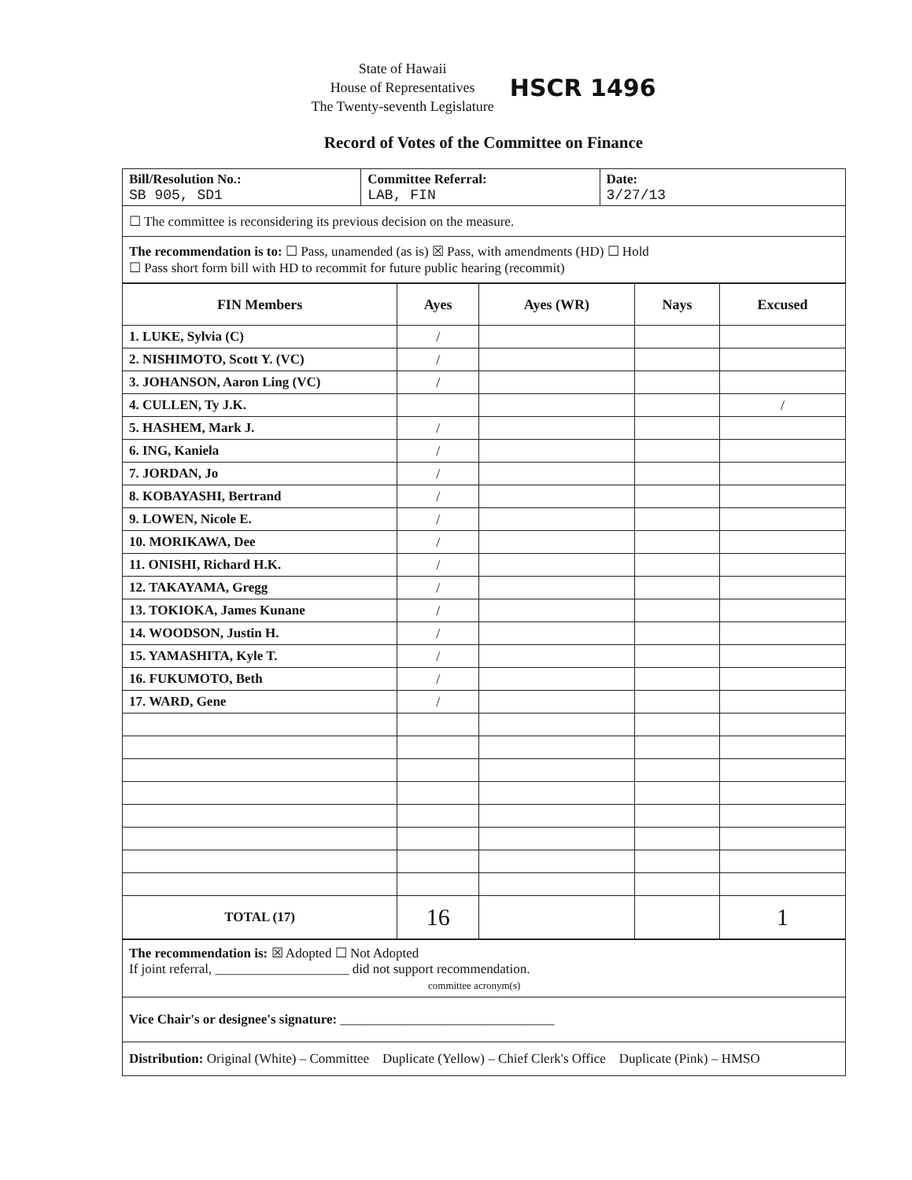State of Hawaii
House of Representatives
The Twenty-seventh Legislature
HSCR 1496
Record of Votes of the Committee on Finance
| Bill/Resolution No.: SB 905, SD1 | Committee Referral: LAB, FIN | Date: 3/27/13 |
| ☐ The committee is reconsidering its previous decision on the measure. | | |
| The recommendation is to: ☐ Pass, unamended (as is) ☒ Pass, with amendments (HD) ☐ Hold ☐ Pass short form bill with HD to recommit for future public hearing (recommit) | | |
| FIN Members | Ayes | Ayes (WR) | Nays | Excused |
| --- | --- | --- | --- | --- |
| 1. LUKE, Sylvia (C) | / | | | |
| 2. NISHIMOTO, Scott Y. (VC) | / | | | |
| 3. JOHANSON, Aaron Ling (VC) | / | | | |
| 4. CULLEN, Ty J.K. | | | | / |
| 5. HASHEM, Mark J. | / | | | |
| 6. ING, Kaniela | / | | | |
| 7. JORDAN, Jo | / | | | |
| 8. KOBAYASHI, Bertrand | / | | | |
| 9. LOWEN, Nicole E. | / | | | |
| 10. MORIKAWA, Dee | / | | | |
| 11. ONISHI, Richard H.K. | / | | | |
| 12. TAKAYAMA, Gregg | / | | | |
| 13. TOKIOKA, James Kunane | / | | | |
| 14. WOODSON, Justin H. | / | | | |
| 15. YAMASHITA, Kyle T. | / | | | |
| 16. FUKUMOTO, Beth | / | | | |
| 17. WARD, Gene | / | | | |
| TOTAL (17) | 16 | | | 1 |
| The recommendation is: ☒ Adopted ☐ Not Adopted If joint referral, ____________________ did not support recommendation. committee acronym(s) |
| Vice Chair's or designee's signature: ________________________________ |
| Distribution: Original (White) – Committee Duplicate (Yellow) – Chief Clerk's Office Duplicate (Pink) – HMSO |